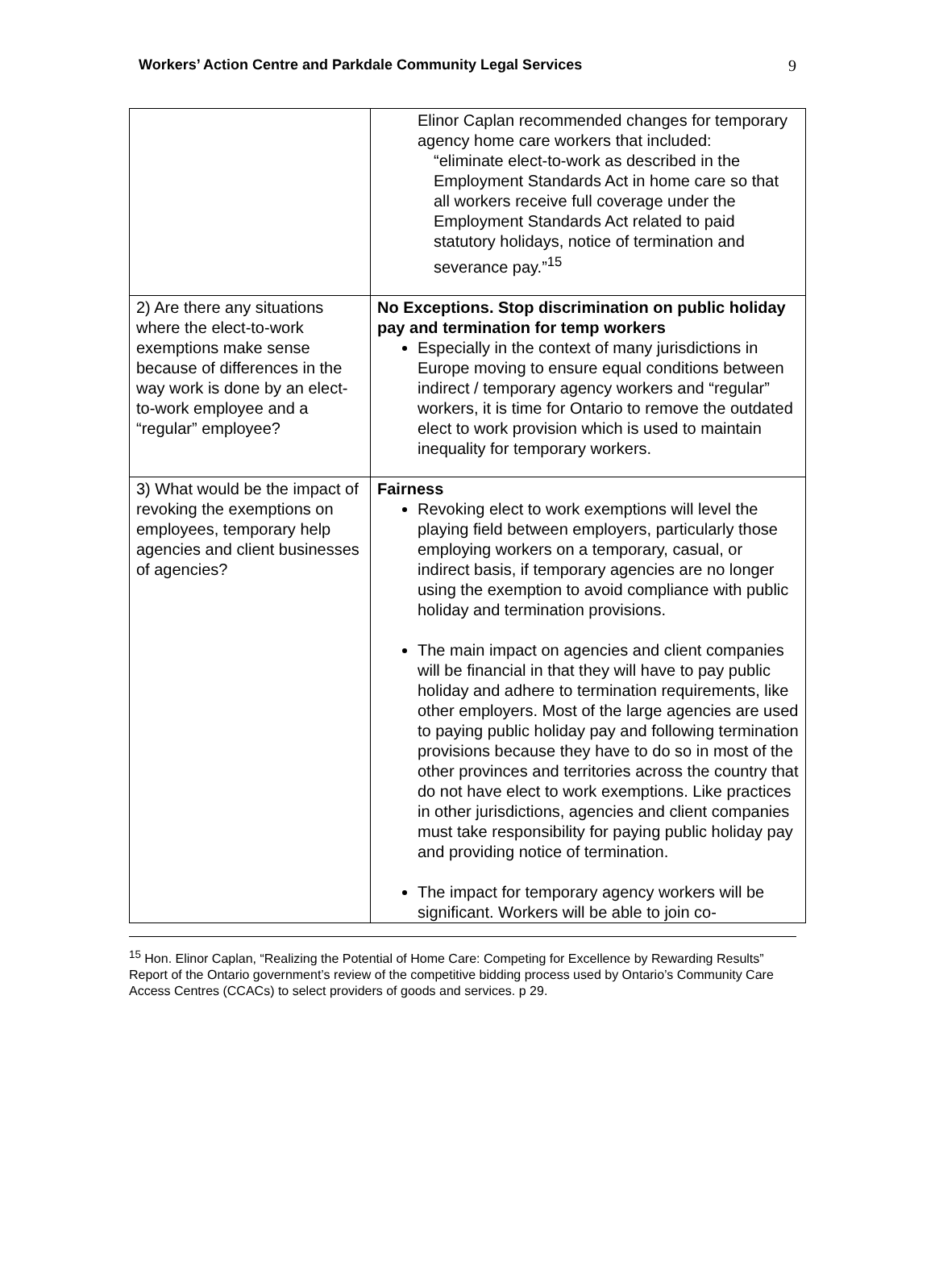Workers’ Action Centre and Parkdale Community Legal Services 9
| | Elinor Caplan recommended changes for temporary agency home care workers that included: “eliminate elect-to-work as described in the Employment Standards Act in home care so that all workers receive full coverage under the Employment Standards Act related to paid statutory holidays, notice of termination and severance pay.”<sup>15</sup> |
| 2) Are there any situations where the elect-to-work exemptions make sense because of differences in the way work is done by an elect-to-work employee and a “regular” employee? | No Exceptions. Stop discrimination on public holiday pay and termination for temp workers Especially in the context of many jurisdictions in Europe moving to ensure equal conditions between indirect / temporary agency workers and “regular” workers, it is time for Ontario to remove the outdated elect to work provision which is used to maintain inequality for temporary workers. |
| 3) What would be the impact of revoking the exemptions on employees, temporary help agencies and client businesses of agencies? | Fairness Revoking elect to work exemptions will level the playing field between employers, particularly those employing workers on a temporary, casual, or indirect basis, if temporary agencies are no longer using the exemption to avoid compliance with public holiday and termination provisions. The main impact on agencies and client companies will be financial in that they will have to pay public holiday and adhere to termination requirements, like other employers. Most of the large agencies are used to paying public holiday pay and following termination provisions because they have to do so in most of the other provinces and territories across the country that do not have elect to work exemptions. Like practices in other jurisdictions, agencies and client companies must take responsibility for paying public holiday pay and providing notice of termination. The impact for temporary agency workers will be significant. Workers will be able to join co- |
<sup>15</sup> Hon. Elinor Caplan, “Realizing the Potential of Home Care: Competing for Excellence by Rewarding Results” Report of the Ontario government’s review of the competitive bidding process used by Ontario’s Community Care Access Centres (CCACs) to select providers of goods and services. p 29.